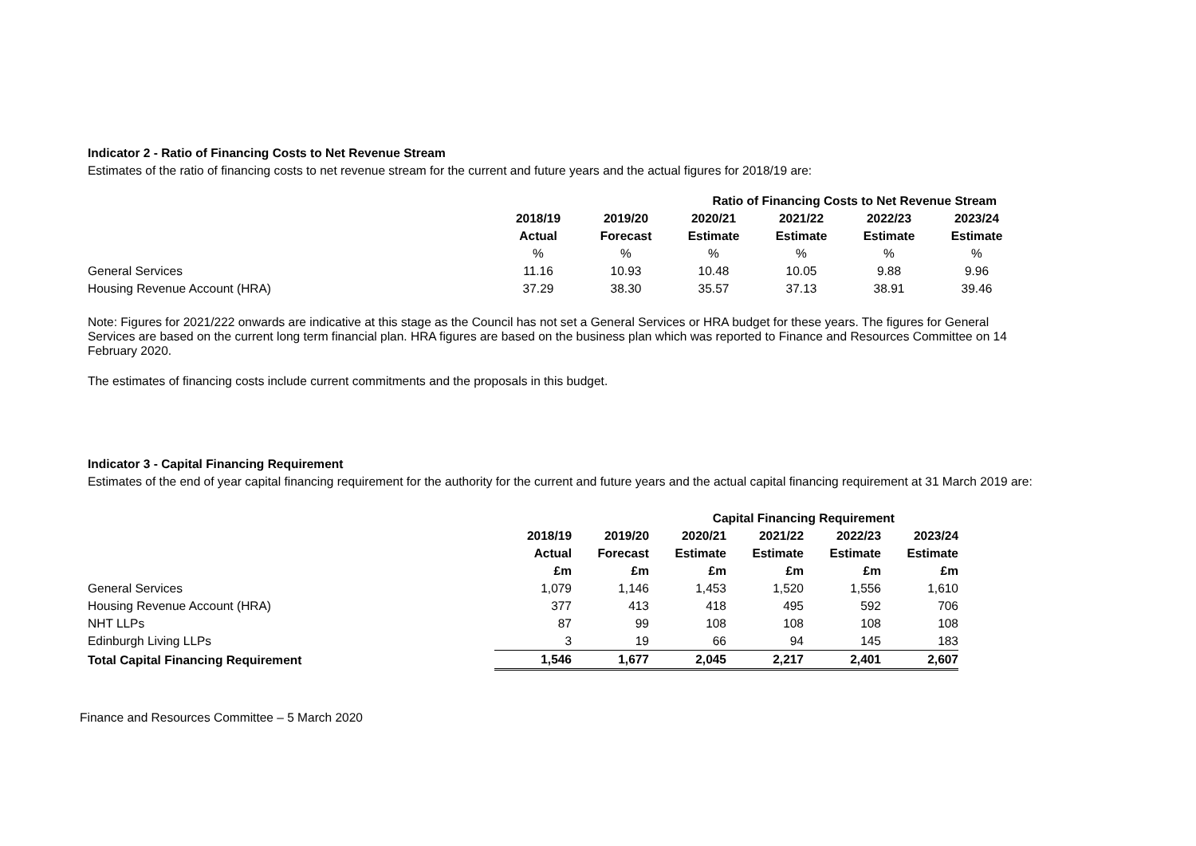Indicator 2 - Ratio of Financing Costs to Net Revenue Stream
Estimates of the ratio of financing costs to net revenue stream for the current and future years and the actual figures for 2018/19 are:
| | | Ratio of Financing Costs to Net Revenue Stream | | | | |
| | 2018/19 | 2019/20 | 2020/21 | 2021/22 | 2022/23 | 2023/24 |
| | Actual | Forecast | Estimate | Estimate | Estimate | Estimate |
| | % | % | % | % | % | % |
| General Services | 11.16 | 10.93 | 10.48 | 10.05 | 9.88 | 9.96 |
| Housing Revenue Account (HRA) | 37.29 | 38.30 | 35.57 | 37.13 | 38.91 | 39.46 |
Note: Figures for 2021/222 onwards are indicative at this stage as the Council has not set a General Services or HRA budget for these years. The figures for General Services are based on the current long term financial plan. HRA figures are based on the business plan which was reported to Finance and Resources Committee on 14 February 2020.
The estimates of financing costs include current commitments and the proposals in this budget.
Indicator 3 - Capital Financing Requirement
Estimates of the end of year capital financing requirement for the authority for the current and future years and the actual capital financing requirement at 31 March 2019 are:
| | | Capital Financing Requirement | | | | |
| | 2018/19 | 2019/20 | 2020/21 | 2021/22 | 2022/23 | 2023/24 |
| | Actual | Forecast | Estimate | Estimate | Estimate | Estimate |
| | £m | £m | £m | £m | £m | £m |
| General Services | 1,079 | 1,146 | 1,453 | 1,520 | 1,556 | 1,610 |
| Housing Revenue Account (HRA) | 377 | 413 | 418 | 495 | 592 | 706 |
| NHT LLPs | 87 | 99 | 108 | 108 | 108 | 108 |
| Edinburgh Living LLPs | 3 | 19 | 66 | 94 | 145 | 183 |
| Total Capital Financing Requirement | 1,546 | 1,677 | 2,045 | 2,217 | 2,401 | 2,607 |
Finance and Resources Committee – 5 March 2020